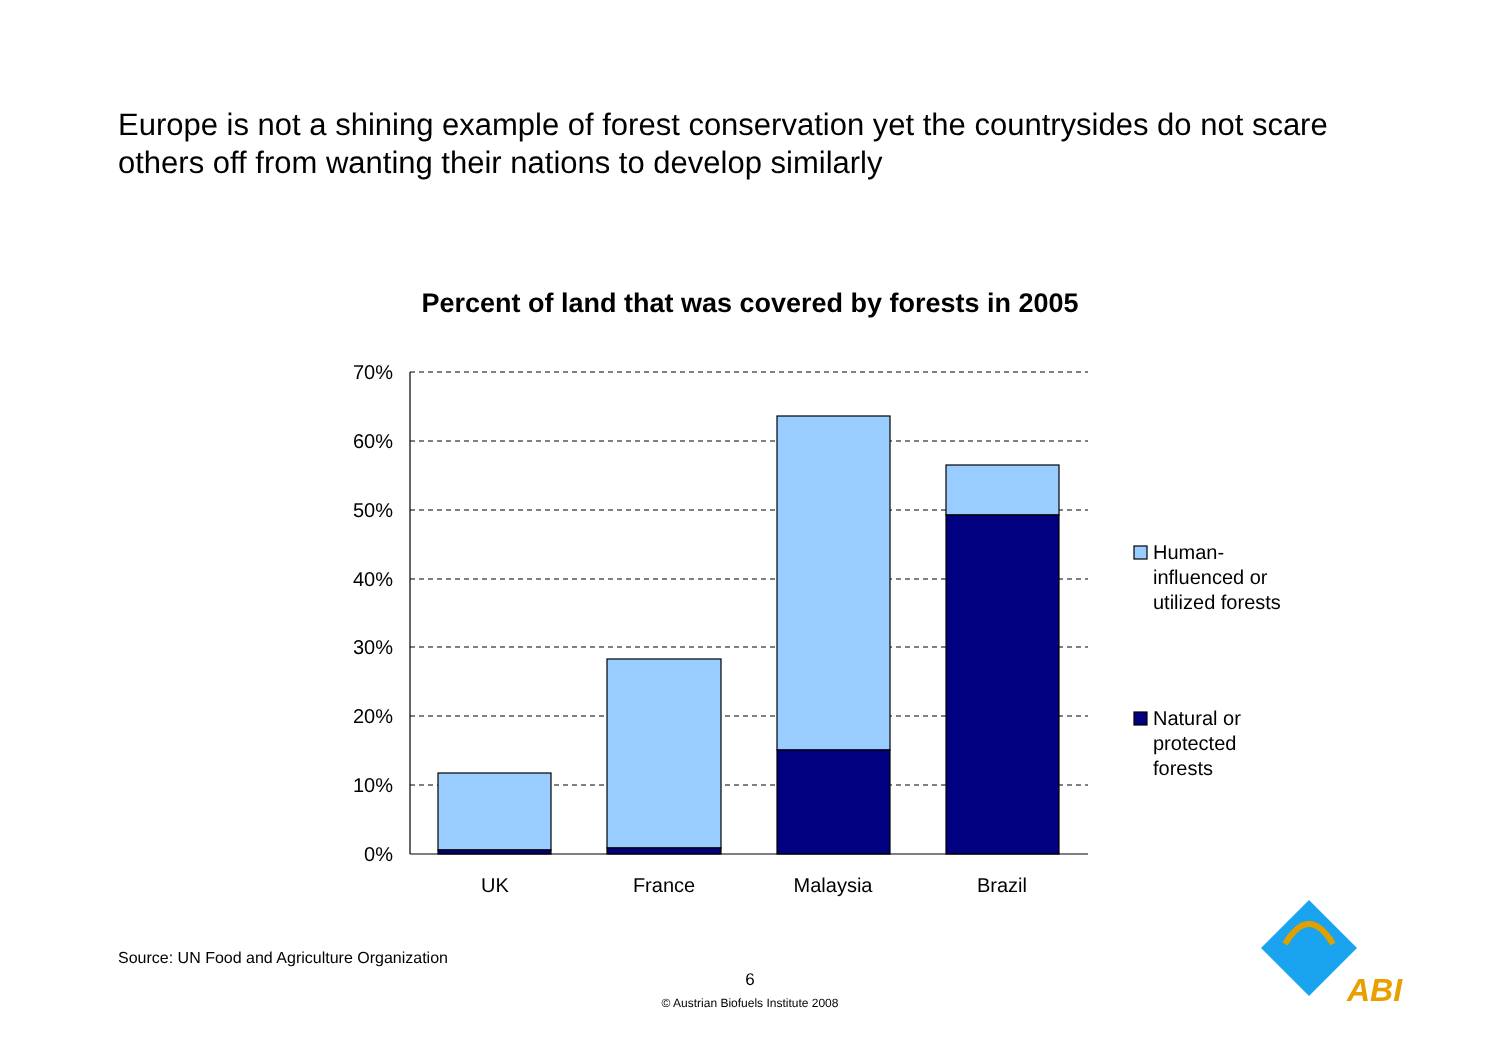Europe is not a shining example of forest conservation yet the countrysides do not scare others off from wanting their nations to develop similarly
Percent of land that was covered by forests in 2005
70%
60%
50%
40%
30%
20%
10%
0%
UK
France
Malaysia
Brazil
Human-
influenced or
utilized forests
Natural or
protected
forests
ABI
Source: UN Food and Agriculture Organization
6
© Austrian Biofuels Institute 2008